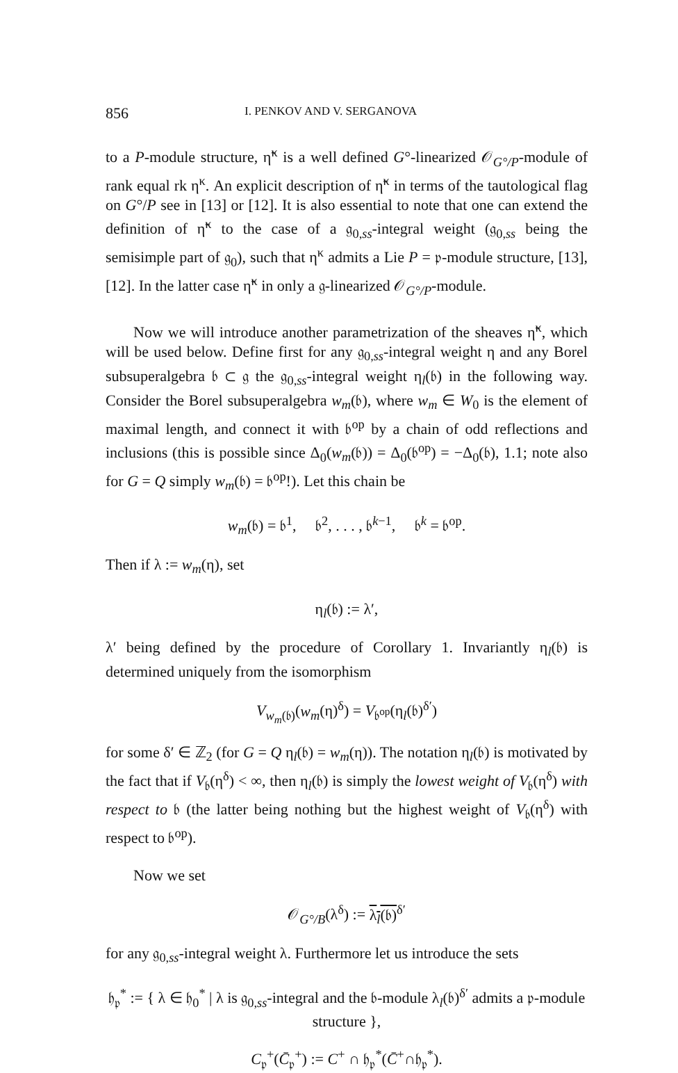856 I. PENKOV AND V. SERGANOVA
to a P-module structure, η̃<sup>κ</sup> is a well defined G°-linearized 𝒪<sub>G°/P</sub>-module of rank equal rk η<sup>κ</sup>. An explicit description of η̃<sup>κ</sup> in terms of the tautological flag on G°/P see in [13] or [12]. It is also essential to note that one can extend the definition of η̃<sup>κ</sup> to the case of a 𝔤<sub>0,ss</sub>-integral weight (𝔤<sub>0,ss</sub> being the semisimple part of 𝔤<sub>0</sub>), such that η<sup>κ</sup> admits a Lie P = 𝔭-module structure, [13], [12]. In the latter case η̃<sup>κ</sup> in only a 𝔤-linearized 𝒪<sub>G°/P</sub>-module.
Now we will introduce another parametrization of the sheaves η̃<sup>κ</sup>, which will be used below. Define first for any 𝔤<sub>0,ss</sub>-integral weight η and any Borel subsuperalgebra 𝔟 ⊂ 𝔤 the 𝔤<sub>0,ss</sub>-integral weight η<sub>l</sub>(𝔟) in the following way. Consider the Borel subsuperalgebra w<sub>m</sub>(𝔟), where w<sub>m</sub> ∈ W<sub>0</sub> is the element of maximal length, and connect it with 𝔟<sup>op</sup> by a chain of odd reflections and inclusions (this is possible since Δ<sub>0</sub>(w<sub>m</sub>(𝔟)) = Δ<sub>0</sub>(𝔟<sup>op</sup>) = −Δ<sub>0</sub>(𝔟), 1.1; note also for G = Q simply w<sub>m</sub>(𝔟) = 𝔟<sup>op</sup>!). Let this chain be
w<sub>m</sub>(𝔟) = 𝔟<sup>1</sup>, 𝔟<sup>2</sup>, . . . , 𝔟<sup>k−1</sup>, 𝔟<sup>k</sup> = 𝔟<sup>op</sup>.
Then if λ := w<sub>m</sub>(η), set
η<sub>l</sub>(𝔟) := λ′,
λ′ being defined by the procedure of Corollary 1. Invariantly η<sub>l</sub>(𝔟) is determined uniquely from the isomorphism
V<sub>w<sub>m</sub>(𝔟)</sub>(w<sub>m</sub>(η)<sup>δ</sup>) = V<sub>𝔟<sup>op</sup></sub>(η<sub>l</sub>(𝔟)<sup>δ′</sup>)
for some δ′ ∈ ℤ<sub>2</sub> (for G = Q η<sub>l</sub>(𝔟) = w<sub>m</sub>(η)). The notation η<sub>l</sub>(𝔟) is motivated by the fact that if V<sub>𝔟</sub>(η<sup>δ</sup>) < ∞, then η<sub>l</sub>(𝔟) is simply the lowest weight of V<sub>𝔟</sub>(η<sup>δ</sup>) with respect to 𝔟 (the latter being nothing but the highest weight of V<sub>𝔟</sub>(η<sup>δ</sup>) with respect to 𝔟<sup>op</sup>).
Now we set
𝒪<sub>G°/B</sub>(λ<sup>δ</sup>) := λ<sub>l</sub>(𝔟)<sup>δ′</sup>
for any 𝔤<sub>0,ss</sub>-integral weight λ. Furthermore let us introduce the sets
𝔥<sub>𝔭</sub><sup>*</sup> := { λ ∈ 𝔥<sub>0</sub><sup>*</sup> | λ is 𝔤<sub>0,ss</sub>-integral and the 𝔟-module λ<sub>l</sub>(𝔟)<sup>δ′</sup> admits a 𝔭-module structure },
C<sub>𝔭</sub><sup>+</sup>(C̄<sub>𝔭</sub><sup>+</sup>) := C<sup>+</sup> ∩ 𝔥<sub>𝔭</sub><sup>*</sup>(C̄<sup>+</sup>∩𝔥<sub>𝔭</sub><sup>*</sup>).